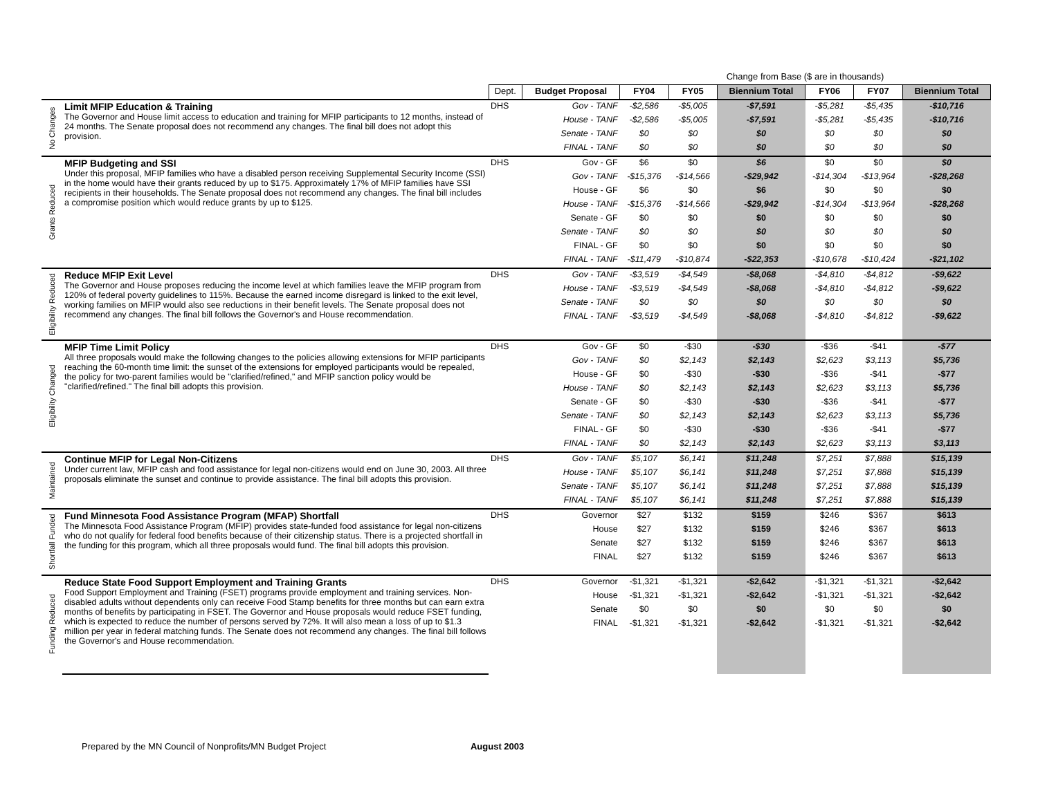| | | | | Change from Base ($ are in thousands) | | | | | |
| | | Dept. | Budget Proposal | FY04 | FY05 | Biennium Total | FY06 | FY07 | Biennium Total |
| No Changes | Limit MFIP Education & Training The Governor and House limit access to education and training for MFIP participants to 12 months, instead of 24 months. The Senate proposal does not recommend any changes. The final bill does not adopt this provision. | DHS | Gov - TANF | -$2,586 | -$5,005 | -$7,591 | -$5,281 | -$5,435 | -$10,716 |
| | | | House - TANF | -$2,586 | -$5,005 | -$7,591 | -$5,281 | -$5,435 | -$10,716 |
| | | | Senate - TANF | $0 | $0 | $0 | $0 | $0 | $0 |
| | | | FINAL - TANF | $0 | $0 | $0 | $0 | $0 | $0 |
| Grants Reduced | MFIP Budgeting and SSI Under this proposal, MFIP families who have a disabled person receiving Supplemental Security Income (SSI) in the home would have their grants reduced by up to $175. Approximately 17% of MFIP families have SSI recipients in their households. The Senate proposal does not recommend any changes. The final bill includes a compromise position which would reduce grants by up to $125. | DHS | Gov - GF | $6 | $0 | $6 | $0 | $0 | $0 |
| | | | Gov - TANF | -$15,376 | -$14,566 | -$29,942 | -$14,304 | -$13,964 | -$28,268 |
| | | | House - GF | $6 | $0 | $6 | $0 | $0 | $0 |
| | | | House - TANF | -$15,376 | -$14,566 | -$29,942 | -$14,304 | -$13,964 | -$28,268 |
| | | | Senate - GF | $0 | $0 | $0 | $0 | $0 | $0 |
| | | | Senate - TANF | $0 | $0 | $0 | $0 | $0 | $0 |
| | | | FINAL - GF | $0 | $0 | $0 | $0 | $0 | $0 |
| | | | FINAL - TANF | -$11,479 | -$10,874 | -$22,353 | -$10,678 | -$10,424 | -$21,102 |
| Eligibility Reduced | Reduce MFIP Exit Level The Governor and House proposes reducing the income level at which families leave the MFIP program from 120% of federal poverty guidelines to 115%. Because the earned income disregard is linked to the exit level, working families on MFIP would also see reductions in their benefit levels. The Senate proposal does not recommend any changes. The final bill follows the Governor's and House recommendation. | DHS | Gov - TANF | -$3,519 | -$4,549 | -$8,068 | -$4,810 | -$4,812 | -$9,622 |
| | | | House - TANF | -$3,519 | -$4,549 | -$8,068 | -$4,810 | -$4,812 | -$9,622 |
| | | | Senate - TANF | $0 | $0 | $0 | $0 | $0 | $0 |
| | | | FINAL - TANF | -$3,519 | -$4,549 | -$8,068 | -$4,810 | -$4,812 | -$9,622 |
| Eligibility Changed | MFIP Time Limit Policy All three proposals would make the following changes to the policies allowing extensions for MFIP participants reaching the 60-month time limit: the sunset of the extensions for employed participants would be repealed, the policy for two-parent families would be "clarified/refined," and MFIP sanction policy would be "clarified/refined." The final bill adopts this provision. | DHS | Gov - GF | $0 | -$30 | -$30 | -$36 | -$41 | -$77 |
| | | | Gov - TANF | $0 | $2,143 | $2,143 | $2,623 | $3,113 | $5,736 |
| | | | House - GF | $0 | -$30 | -$30 | -$36 | -$41 | -$77 |
| | | | House - TANF | $0 | $2,143 | $2,143 | $2,623 | $3,113 | $5,736 |
| | | | Senate - GF | $0 | -$30 | -$30 | -$36 | -$41 | -$77 |
| | | | Senate - TANF | $0 | $2,143 | $2,143 | $2,623 | $3,113 | $5,736 |
| | | | FINAL - GF | $0 | -$30 | -$30 | -$36 | -$41 | -$77 |
| | | | FINAL - TANF | $0 | $2,143 | $2,143 | $2,623 | $3,113 | $3,113 |
| Maintained | Continue MFIP for Legal Non-Citizens Under current law, MFIP cash and food assistance for legal non-citizens would end on June 30, 2003. All three proposals eliminate the sunset and continue to provide assistance. The final bill adopts this provision. | DHS | Gov - TANF | $5,107 | $6,141 | $11,248 | $7,251 | $7,888 | $15,139 |
| | | | House - TANF | $5,107 | $6,141 | $11,248 | $7,251 | $7,888 | $15,139 |
| | | | Senate - TANF | $5,107 | $6,141 | $11,248 | $7,251 | $7,888 | $15,139 |
| | | | FINAL - TANF | $5,107 | $6,141 | $11,248 | $7,251 | $7,888 | $15,139 |
| Shortfall Funded | Fund Minnesota Food Assistance Program (MFAP) Shortfall The Minnesota Food Assistance Program (MFIP) provides state-funded food assistance for legal non-citizens who do not qualify for federal food benefits because of their citizenship status. There is a projected shortfall in the funding for this program, which all three proposals would fund. The final bill adopts this provision. | DHS | Governor | $27 | $132 | $159 | $246 | $367 | $613 |
| | | | House | $27 | $132 | $159 | $246 | $367 | $613 |
| | | | Senate | $27 | $132 | $159 | $246 | $367 | $613 |
| | | | FINAL | $27 | $132 | $159 | $246 | $367 | $613 |
| Funding Reduced | Reduce State Food Support Employment and Training Grants Food Support Employment and Training (FSET) programs provide employment and training services. Non-disabled adults without dependents only can receive Food Stamp benefits for three months but can earn extra months of benefits by participating in FSET. The Governor and House proposals would reduce FSET funding, which is expected to reduce the number of persons served by 72%. It will also mean a loss of up to $1.3 million per year in federal matching funds. The Senate does not recommend any changes. The final bill follows the Governor's and House recommendation. | DHS | Governor | -$1,321 | -$1,321 | -$2,642 | -$1,321 | -$1,321 | -$2,642 |
| | | | House | -$1,321 | -$1,321 | -$2,642 | -$1,321 | -$1,321 | -$2,642 |
| | | | Senate | $0 | $0 | $0 | $0 | $0 | $0 |
| | | | FINAL | -$1,321 | -$1,321 | -$2,642 | -$1,321 | -$1,321 | -$2,642 |
Prepared by the MN Council of Nonprofits/MN Budget Project August 2003